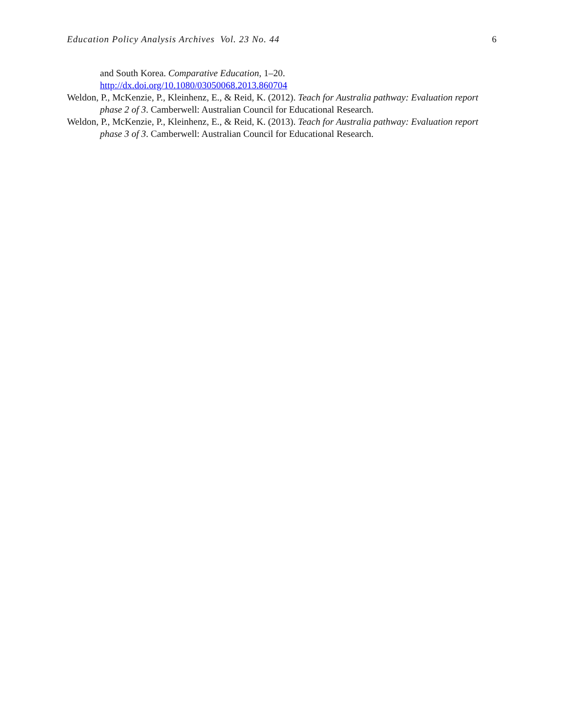Education Policy Analysis Archives Vol. 23 No. 44 6
and South Korea. Comparative Education, 1–20.
http://dx.doi.org/10.1080/03050068.2013.860704
Weldon, P., McKenzie, P., Kleinhenz, E., & Reid, K. (2012). Teach for Australia pathway: Evaluation report phase 2 of 3. Camberwell: Australian Council for Educational Research.
Weldon, P., McKenzie, P., Kleinhenz, E., & Reid, K. (2013). Teach for Australia pathway: Evaluation report phase 3 of 3. Camberwell: Australian Council for Educational Research.